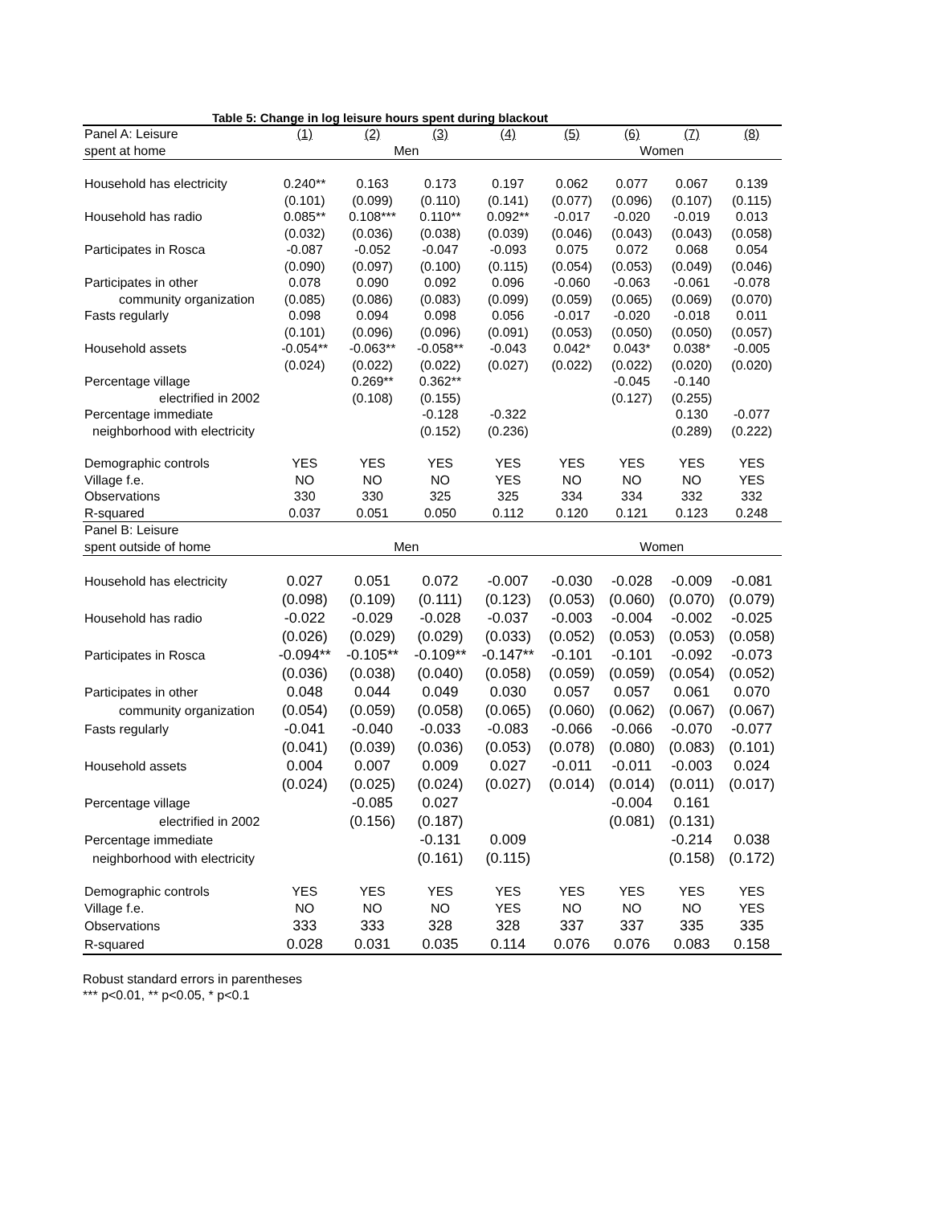Table 5: Change in log leisure hours spent during blackout
| Panel A: Leisure | (1) | (2) | (3) | (4) | (5) | (6) | (7) | (8) |
| --- | --- | --- | --- | --- | --- | --- | --- | --- |
| spent at home | Men | | | | Women | | | |
| Household has electricity | 0.240** | 0.163 | 0.173 | 0.197 | 0.062 | 0.077 | 0.067 | 0.139 |
| | (0.101) | (0.099) | (0.110) | (0.141) | (0.077) | (0.096) | (0.107) | (0.115) |
| Household has radio | 0.085** | 0.108*** | 0.110** | 0.092** | -0.017 | -0.020 | -0.019 | 0.013 |
| | (0.032) | (0.036) | (0.038) | (0.039) | (0.046) | (0.043) | (0.043) | (0.058) |
| Participates in Rosca | -0.087 | -0.052 | -0.047 | -0.093 | 0.075 | 0.072 | 0.068 | 0.054 |
| | (0.090) | (0.097) | (0.100) | (0.115) | (0.054) | (0.053) | (0.049) | (0.046) |
| Participates in other | 0.078 | 0.090 | 0.092 | 0.096 | -0.060 | -0.063 | -0.061 | -0.078 |
| community organization | (0.085) | (0.086) | (0.083) | (0.099) | (0.059) | (0.065) | (0.069) | (0.070) |
| Fasts regularly | 0.098 | 0.094 | 0.098 | 0.056 | -0.017 | -0.020 | -0.018 | 0.011 |
| | (0.101) | (0.096) | (0.096) | (0.091) | (0.053) | (0.050) | (0.050) | (0.057) |
| Household assets | -0.054** | -0.063** | -0.058** | -0.043 | 0.042* | 0.043* | 0.038* | -0.005 |
| | (0.024) | (0.022) | (0.022) | (0.027) | (0.022) | (0.022) | (0.020) | (0.020) |
| Percentage village | | 0.269** | 0.362** | | | -0.045 | -0.140 | |
| electrified in 2002 | | (0.108) | (0.155) | | | (0.127) | (0.255) | |
| Percentage immediate | | | -0.128 | -0.322 | | | 0.130 | -0.077 |
| neighborhood with electricity | | | (0.152) | (0.236) | | | (0.289) | (0.222) |
| Demographic controls | YES | YES | YES | YES | YES | YES | YES | YES |
| Village f.e. | NO | NO | NO | YES | NO | NO | NO | YES |
| Observations | 330 | 330 | 325 | 325 | 334 | 334 | 332 | 332 |
| R-squared | 0.037 | 0.051 | 0.050 | 0.112 | 0.120 | 0.121 | 0.123 | 0.248 |
| Panel B: Leisure | | | | | | | | |
| spent outside of home | Men | | | | Women | | | |
| Household has electricity | 0.027 | 0.051 | 0.072 | -0.007 | -0.030 | -0.028 | -0.009 | -0.081 |
| | (0.098) | (0.109) | (0.111) | (0.123) | (0.053) | (0.060) | (0.070) | (0.079) |
| Household has radio | -0.022 | -0.029 | -0.028 | -0.037 | -0.003 | -0.004 | -0.002 | -0.025 |
| | (0.026) | (0.029) | (0.029) | (0.033) | (0.052) | (0.053) | (0.053) | (0.058) |
| Participates in Rosca | -0.094** | -0.105** | -0.109** | -0.147** | -0.101 | -0.101 | -0.092 | -0.073 |
| | (0.036) | (0.038) | (0.040) | (0.058) | (0.059) | (0.059) | (0.054) | (0.052) |
| Participates in other | 0.048 | 0.044 | 0.049 | 0.030 | 0.057 | 0.057 | 0.061 | 0.070 |
| community organization | (0.054) | (0.059) | (0.058) | (0.065) | (0.060) | (0.062) | (0.067) | (0.067) |
| Fasts regularly | -0.041 | -0.040 | -0.033 | -0.083 | -0.066 | -0.066 | -0.070 | -0.077 |
| | (0.041) | (0.039) | (0.036) | (0.053) | (0.078) | (0.080) | (0.083) | (0.101) |
| Household assets | 0.004 | 0.007 | 0.009 | 0.027 | -0.011 | -0.011 | -0.003 | 0.024 |
| | (0.024) | (0.025) | (0.024) | (0.027) | (0.014) | (0.014) | (0.011) | (0.017) |
| Percentage village | | -0.085 | 0.027 | | | -0.004 | 0.161 | |
| electrified in 2002 | | (0.156) | (0.187) | | | (0.081) | (0.131) | |
| Percentage immediate | | | -0.131 | 0.009 | | | -0.214 | 0.038 |
| neighborhood with electricity | | | (0.161) | (0.115) | | | (0.158) | (0.172) |
| Demographic controls | YES | YES | YES | YES | YES | YES | YES | YES |
| Village f.e. | NO | NO | NO | YES | NO | NO | NO | YES |
| Observations | 333 | 333 | 328 | 328 | 337 | 337 | 335 | 335 |
| R-squared | 0.028 | 0.031 | 0.035 | 0.114 | 0.076 | 0.076 | 0.083 | 0.158 |
Robust standard errors in parentheses
*** p<0.01, ** p<0.05, * p<0.1